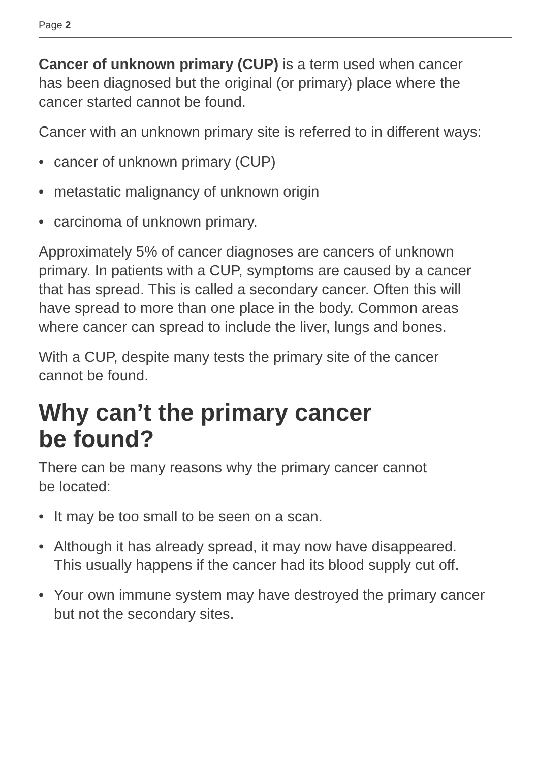Page 2
Cancer of unknown primary (CUP) is a term used when cancer has been diagnosed but the original (or primary) place where the cancer started cannot be found.
Cancer with an unknown primary site is referred to in different ways:
• cancer of unknown primary (CUP)
• metastatic malignancy of unknown origin
• carcinoma of unknown primary.
Approximately 5% of cancer diagnoses are cancers of unknown primary. In patients with a CUP, symptoms are caused by a cancer that has spread. This is called a secondary cancer. Often this will have spread to more than one place in the body. Common areas where cancer can spread to include the liver, lungs and bones.
With a CUP, despite many tests the primary site of the cancer cannot be found.
Why can’t the primary cancer
be found?
There can be many reasons why the primary cancer cannot
be located:
• It may be too small to be seen on a scan.
• Although it has already spread, it may now have disappeared. This usually happens if the cancer had its blood supply cut off.
• Your own immune system may have destroyed the primary cancer but not the secondary sites.